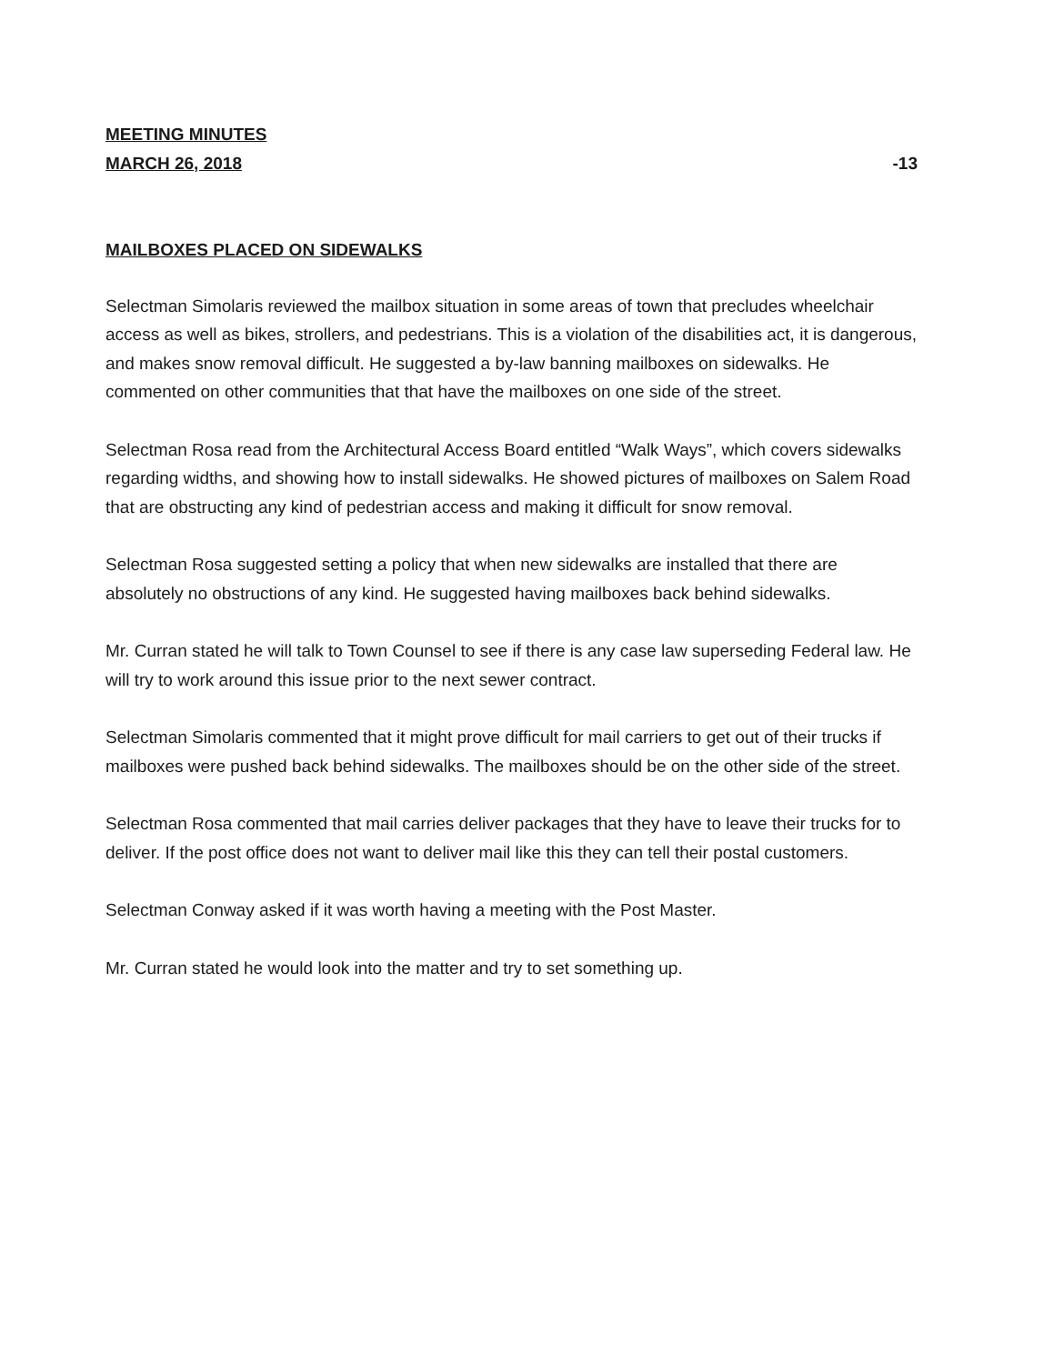MEETING MINUTES
MARCH 26, 2018
-13
MAILBOXES PLACED ON SIDEWALKS
Selectman Simolaris reviewed the mailbox situation in some areas of town that precludes wheelchair access as well as bikes, strollers, and pedestrians. This is a violation of the disabilities act, it is dangerous, and makes snow removal difficult. He suggested a by-law banning mailboxes on sidewalks. He commented on other communities that that have the mailboxes on one side of the street.
Selectman Rosa read from the Architectural Access Board entitled “Walk Ways”, which covers sidewalks regarding widths, and showing how to install sidewalks. He showed pictures of mailboxes on Salem Road that are obstructing any kind of pedestrian access and making it difficult for snow removal.
Selectman Rosa suggested setting a policy that when new sidewalks are installed that there are absolutely no obstructions of any kind. He suggested having mailboxes back behind sidewalks.
Mr. Curran stated he will talk to Town Counsel to see if there is any case law superseding Federal law. He will try to work around this issue prior to the next sewer contract.
Selectman Simolaris commented that it might prove difficult for mail carriers to get out of their trucks if mailboxes were pushed back behind sidewalks. The mailboxes should be on the other side of the street.
Selectman Rosa commented that mail carries deliver packages that they have to leave their trucks for to deliver. If the post office does not want to deliver mail like this they can tell their postal customers.
Selectman Conway asked if it was worth having a meeting with the Post Master.
Mr. Curran stated he would look into the matter and try to set something up.